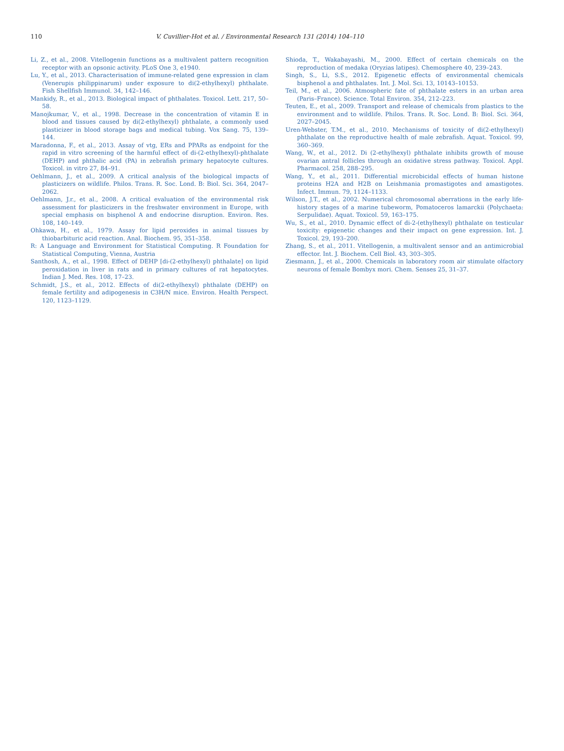110 V. Cuvillier-Hot et al. / Environmental Research 131 (2014) 104–110
Li, Z., et al., 2008. Vitellogenin functions as a multivalent pattern recognition receptor with an opsonic activity. PLoS One 3, e1940.
Lu, Y., et al., 2013. Characterisation of immune-related gene expression in clam (Venerupis philippinarum) under exposure to di(2-ethylhexyl) phthalate. Fish Shellfish Immunol. 34, 142–146.
Mankidy, R., et al., 2013. Biological impact of phthalates. Toxicol. Lett. 217, 50–58.
Manojkumar, V., et al., 1998. Decrease in the concentration of vitamin E in blood and tissues caused by di(2-ethylhexyl) phthalate, a commonly used plasticizer in blood storage bags and medical tubing. Vox Sang. 75, 139–144.
Maradonna, F., et al., 2013. Assay of vtg, ERs and PPARs as endpoint for the rapid in vitro screening of the harmful effect of di-(2-ethylhexyl)-phthalate (DEHP) and phthalic acid (PA) in zebrafish primary hepatocyte cultures. Toxicol. in vitro 27, 84–91.
Oehlmann, J., et al., 2009. A critical analysis of the biological impacts of plasticizers on wildlife. Philos. Trans. R. Soc. Lond. B: Biol. Sci. 364, 2047–2062.
Oehlmann, J.r., et al., 2008. A critical evaluation of the environmental risk assessment for plasticizers in the freshwater environment in Europe, with special emphasis on bisphenol A and endocrine disruption. Environ. Res. 108, 140–149.
Ohkawa, H., et al., 1979. Assay for lipid peroxides in animal tissues by thiobarbituric acid reaction. Anal. Biochem. 95, 351–358.
R: A Language and Environment for Statistical Computing. R Foundation for Statistical Computing, Vienna, Austria
Santhosh, A., et al., 1998. Effect of DEHP [di-(2-ethylhexyl) phthalate] on lipid peroxidation in liver in rats and in primary cultures of rat hepatocytes. Indian J. Med. Res. 108, 17–23.
Schmidt, J.S., et al., 2012. Effects of di(2-ethylhexyl) phthalate (DEHP) on female fertility and adipogenesis in C3H/N mice. Environ. Health Perspect. 120, 1123–1129.
Shioda, T., Wakabayashi, M., 2000. Effect of certain chemicals on the reproduction of medaka (Oryzias latipes). Chemosphere 40, 239–243.
Singh, S., Li, S.S., 2012. Epigenetic effects of environmental chemicals bisphenol a and phthalates. Int. J. Mol. Sci. 13, 10143–10153.
Teil, M., et al., 2006. Atmospheric fate of phthalate esters in an urban area (Paris–France). Science. Total Environ. 354, 212–223.
Teuten, E., et al., 2009. Transport and release of chemicals from plastics to the environment and to wildlife. Philos. Trans. R. Soc. Lond. B: Biol. Sci. 364, 2027–2045.
Uren-Webster, T.M., et al., 2010. Mechanisms of toxicity of di(2-ethylhexyl) phthalate on the reproductive health of male zebrafish. Aquat. Toxicol. 99, 360–369.
Wang, W., et al., 2012. Di (2-ethylhexyl) phthalate inhibits growth of mouse ovarian antral follicles through an oxidative stress pathway. Toxicol. Appl. Pharmacol. 258, 288–295.
Wang, Y., et al., 2011. Differential microbicidal effects of human histone proteins H2A and H2B on Leishmania promastigotes and amastigotes. Infect. Immun. 79, 1124–1133.
Wilson, J.T., et al., 2002. Numerical chromosomal aberrations in the early life-history stages of a marine tubeworm, Pomatoceros lamarckii (Polychaeta: Serpulidae). Aquat. Toxicol. 59, 163–175.
Wu, S., et al., 2010. Dynamic effect of di-2-(ethylhexyl) phthalate on testicular toxicity: epigenetic changes and their impact on gene expression. Int. J. Toxicol. 29, 193–200.
Zhang, S., et al., 2011. Vitellogenin, a multivalent sensor and an antimicrobial effector. Int. J. Biochem. Cell Biol. 43, 303–305.
Ziesmann, J., et al., 2000. Chemicals in laboratory room air stimulate olfactory neurons of female Bombyx mori. Chem. Senses 25, 31–37.